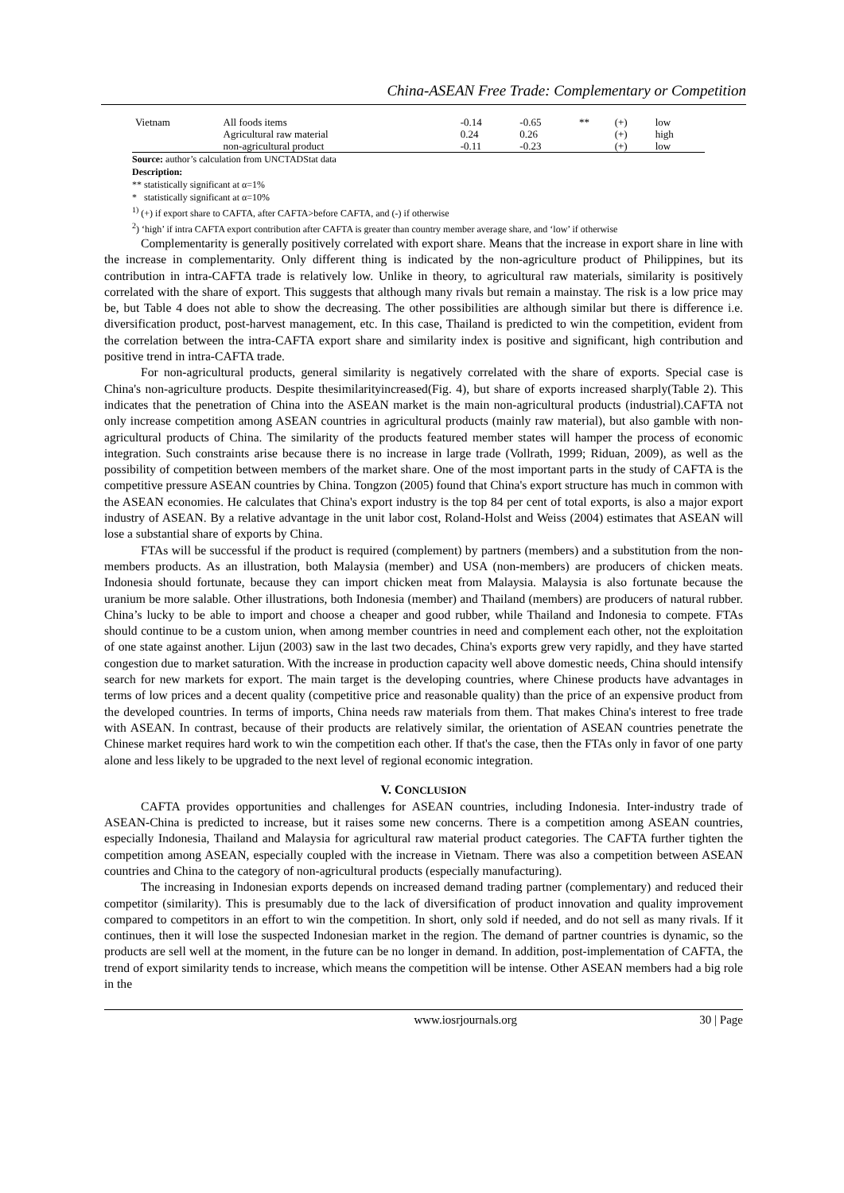China-ASEAN Free Trade: Complementary or Competition
| Vietnam | All foods items | -0.14 | -0.65 | ** | (+) | low |
| | Agricultural raw material | 0.24 | 0.26 | | (+) | high |
| | non-agricultural product | -0.11 | -0.23 | | (+) | low |
Source: author’s calculation from UNCTADStat data
Description:
** statistically significant at α=1%
* statistically significant at α=10%
<sup>1)</sup> (+) if export share to CAFTA, after CAFTA>before CAFTA, and (-) if otherwise
<sup>2</sup>) ‘high’ if intra CAFTA export contribution after CAFTA is greater than country member average share, and ‘low’ if otherwise
Complementarity is generally positively correlated with export share. Means that the increase in export share in line with the increase in complementarity. Only different thing is indicated by the non-agriculture product of Philippines, but its contribution in intra-CAFTA trade is relatively low. Unlike in theory, to agricultural raw materials, similarity is positively correlated with the share of export. This suggests that although many rivals but remain a mainstay. The risk is a low price may be, but Table 4 does not able to show the decreasing. The other possibilities are although similar but there is difference i.e. diversification product, post-harvest management, etc. In this case, Thailand is predicted to win the competition, evident from the correlation between the intra-CAFTA export share and similarity index is positive and significant, high contribution and positive trend in intra-CAFTA trade.
For non-agricultural products, general similarity is negatively correlated with the share of exports. Special case is China's non-agriculture products. Despite thesimilarityincreased(Fig. 4), but share of exports increased sharply(Table 2). This indicates that the penetration of China into the ASEAN market is the main non-agricultural products (industrial).CAFTA not only increase competition among ASEAN countries in agricultural products (mainly raw material), but also gamble with non-agricultural products of China. The similarity of the products featured member states will hamper the process of economic integration. Such constraints arise because there is no increase in large trade (Vollrath, 1999; Riduan, 2009), as well as the possibility of competition between members of the market share. One of the most important parts in the study of CAFTA is the competitive pressure ASEAN countries by China. Tongzon (2005) found that China's export structure has much in common with the ASEAN economies. He calculates that China's export industry is the top 84 per cent of total exports, is also a major export industry of ASEAN. By a relative advantage in the unit labor cost, Roland-Holst and Weiss (2004) estimates that ASEAN will lose a substantial share of exports by China.
FTAs will be successful if the product is required (complement) by partners (members) and a substitution from the non-members products. As an illustration, both Malaysia (member) and USA (non-members) are producers of chicken meats. Indonesia should fortunate, because they can import chicken meat from Malaysia. Malaysia is also fortunate because the uranium be more salable. Other illustrations, both Indonesia (member) and Thailand (members) are producers of natural rubber. China’s lucky to be able to import and choose a cheaper and good rubber, while Thailand and Indonesia to compete. FTAs should continue to be a custom union, when among member countries in need and complement each other, not the exploitation of one state against another. Lijun (2003) saw in the last two decades, China's exports grew very rapidly, and they have started congestion due to market saturation. With the increase in production capacity well above domestic needs, China should intensify search for new markets for export. The main target is the developing countries, where Chinese products have advantages in terms of low prices and a decent quality (competitive price and reasonable quality) than the price of an expensive product from the developed countries. In terms of imports, China needs raw materials from them. That makes China's interest to free trade with ASEAN. In contrast, because of their products are relatively similar, the orientation of ASEAN countries penetrate the Chinese market requires hard work to win the competition each other. If that's the case, then the FTAs only in favor of one party alone and less likely to be upgraded to the next level of regional economic integration.
V. CONCLUSION
CAFTA provides opportunities and challenges for ASEAN countries, including Indonesia. Inter-industry trade of ASEAN-China is predicted to increase, but it raises some new concerns. There is a competition among ASEAN countries, especially Indonesia, Thailand and Malaysia for agricultural raw material product categories. The CAFTA further tighten the competition among ASEAN, especially coupled with the increase in Vietnam. There was also a competition between ASEAN countries and China to the category of non-agricultural products (especially manufacturing).
The increasing in Indonesian exports depends on increased demand trading partner (complementary) and reduced their competitor (similarity). This is presumably due to the lack of diversification of product innovation and quality improvement compared to competitors in an effort to win the competition. In short, only sold if needed, and do not sell as many rivals. If it continues, then it will lose the suspected Indonesian market in the region. The demand of partner countries is dynamic, so the products are sell well at the moment, in the future can be no longer in demand. In addition, post-implementation of CAFTA, the trend of export similarity tends to increase, which means the competition will be intense. Other ASEAN members had a big role in the
www.iosrjournals.org 30 | Page